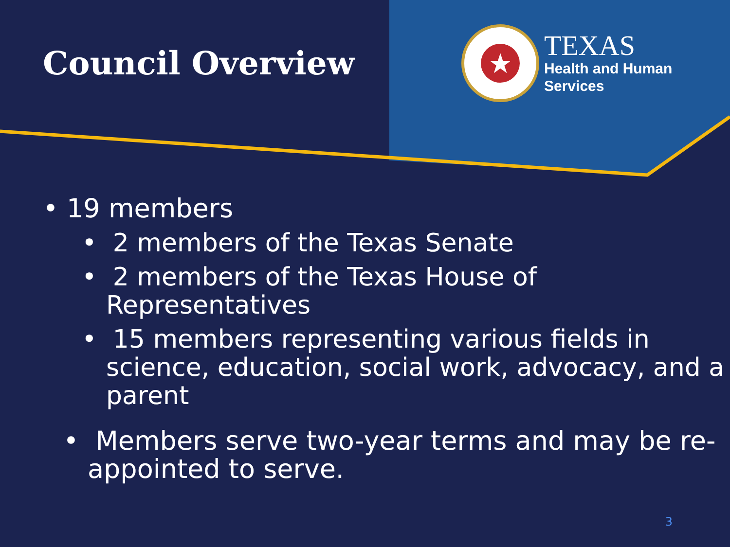Council Overview
★
TEXAS
Health and Human
Services
• 19 members
• 2 members of the Texas Senate
• 2 members of the Texas House of Representatives
• 15 members representing various fields in science, education, social work, advocacy, and a parent
• Members serve two-year terms and may be re-appointed to serve.
3